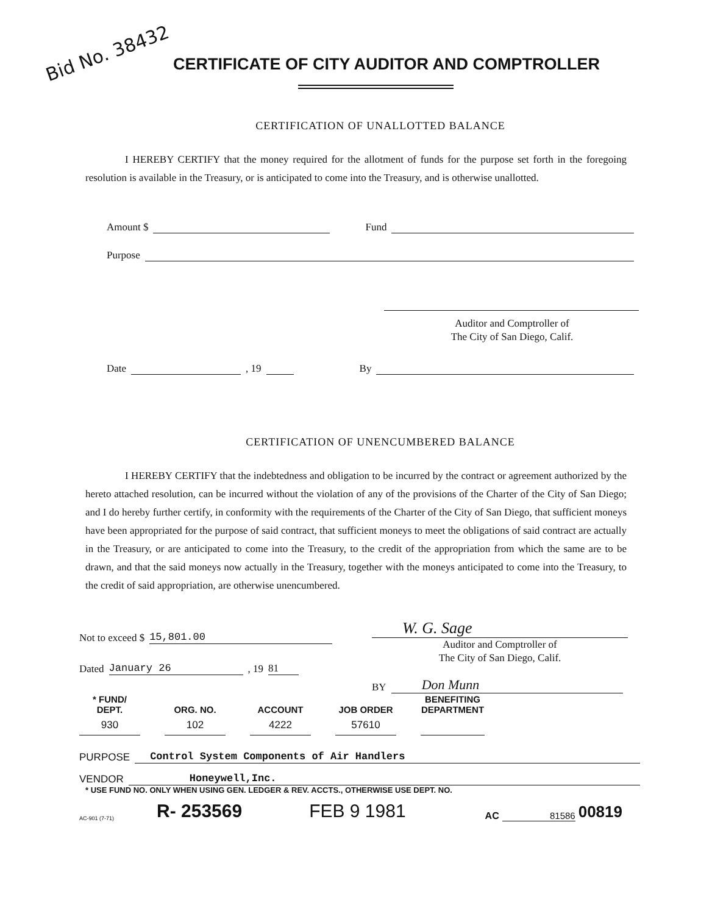Bid No. 38432
CERTIFICATE OF CITY AUDITOR AND COMPTROLLER
CERTIFICATION OF UNALLOTTED BALANCE
I HEREBY CERTIFY that the money required for the allotment of funds for the purpose set forth in the foregoing resolution is available in the Treasury, or is anticipated to come into the Treasury, and is otherwise unallotted.
Amount $ Fund
Purpose
Auditor and Comptroller of
The City of San Diego, Calif.
Date , 19 By
CERTIFICATION OF UNENCUMBERED BALANCE
I HEREBY CERTIFY that the indebtedness and obligation to be incurred by the contract or agreement authorized by the hereto attached resolution, can be incurred without the violation of any of the provisions of the Charter of the City of San Diego; and I do hereby further certify, in conformity with the requirements of the Charter of the City of San Diego, that sufficient moneys have been appropriated for the purpose of said contract, that sufficient moneys to meet the obligations of said contract are actually in the Treasury, or are anticipated to come into the Treasury, to the credit of the appropriation from which the same are to be drawn, and that the said moneys now actually in the Treasury, together with the moneys anticipated to come into the Treasury, to the credit of said appropriation, are otherwise unencumbered.
Not to exceed $ 15,801.00
Dated January 26, 19 81
W. G. Sage
Auditor and Comptroller of
The City of San Diego, Calif.
BY Don Munn
| * FUND/ DEPT. | ORG. NO. | ACCOUNT | JOB ORDER | BENEFITING DEPARTMENT |
| --- | --- | --- | --- | --- |
| 930 | 102 | 4222 | 57610 | |
PURPOSE Control System Components of Air Handlers
VENDOR Honeywell,Inc.
* USE FUND NO. ONLY WHEN USING GEN. LEDGER & REV. ACCTS., OTHERWISE USE DEPT. NO.
AC-901 (7-71) R- 253569 FEB 9 1981 AC 81586 00819